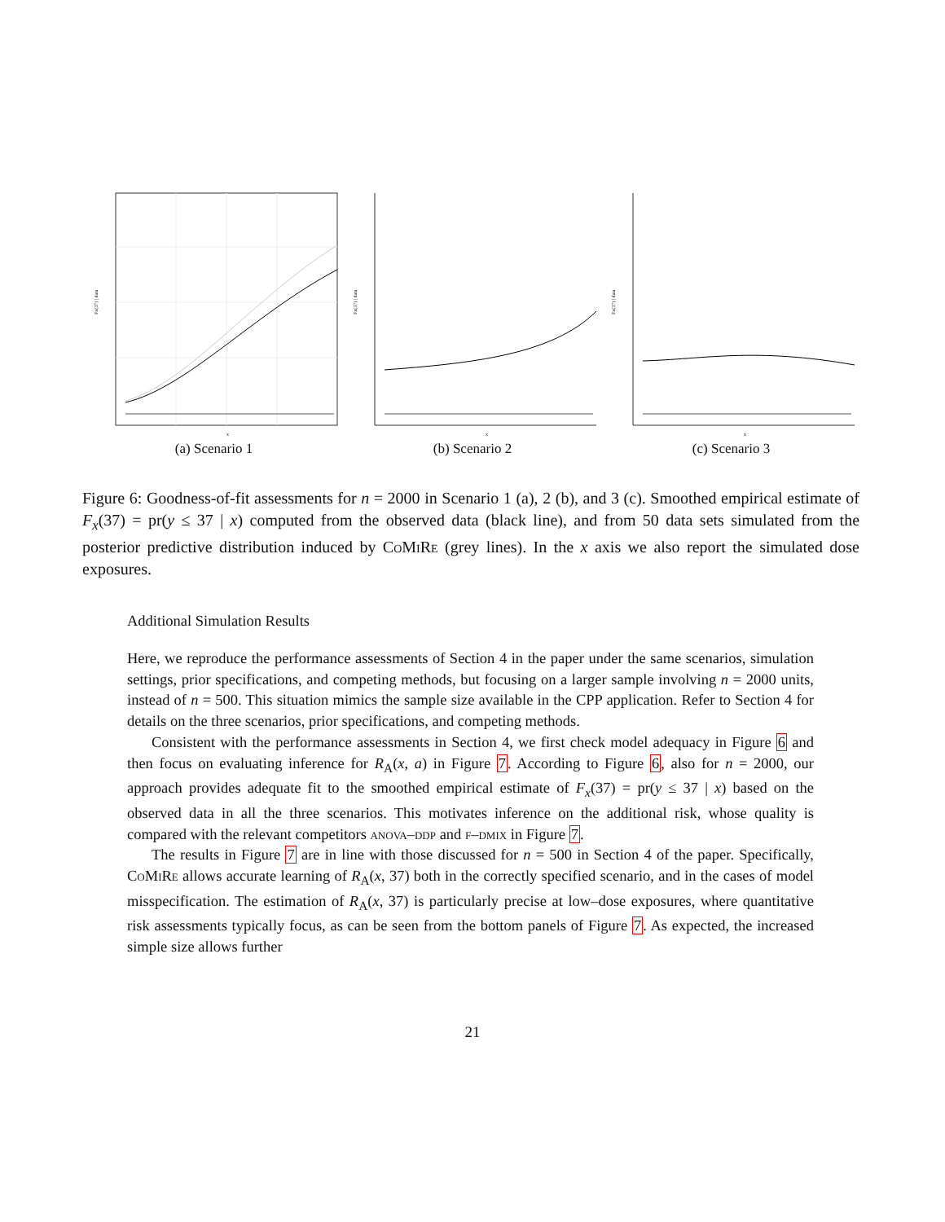Fx(37) | data
x
(a) Scenario 1
Fx(37) | data
x
(b) Scenario 2
Fx(37) | data
x
(c) Scenario 3
Figure 6: Goodness-of-fit assessments for n = 2000 in Scenario 1 (a), 2 (b), and 3 (c). Smoothed empirical estimate of F<sub>x</sub>(37) = pr(y ≤ 37 | x) computed from the observed data (black line), and from 50 data sets simulated from the posterior predictive distribution induced by CoMiRe (grey lines). In the x axis we also report the simulated dose exposures.
Additional Simulation Results
Here, we reproduce the performance assessments of Section 4 in the paper under the same scenarios, simulation settings, prior specifications, and competing methods, but focusing on a larger sample involving n = 2000 units, instead of n = 500. This situation mimics the sample size available in the CPP application. Refer to Section 4 for details on the three scenarios, prior specifications, and competing methods.
Consistent with the performance assessments in Section 4, we first check model adequacy in Figure 6 and then focus on evaluating inference for R<sub>A</sub>(x, a) in Figure 7. According to Figure 6, also for n = 2000, our approach provides adequate fit to the smoothed empirical estimate of F<sub>x</sub>(37) = pr(y ≤ 37 | x) based on the observed data in all the three scenarios. This motivates inference on the additional risk, whose quality is compared with the relevant competitors anova–ddp and f–dmix in Figure 7.
The results in Figure 7 are in line with those discussed for n = 500 in Section 4 of the paper. Specifically, CoMiRe allows accurate learning of R<sub>A</sub>(x, 37) both in the correctly specified scenario, and in the cases of model misspecification. The estimation of R<sub>A</sub>(x, 37) is particularly precise at low–dose exposures, where quantitative risk assessments typically focus, as can be seen from the bottom panels of Figure 7. As expected, the increased simple size allows further
21